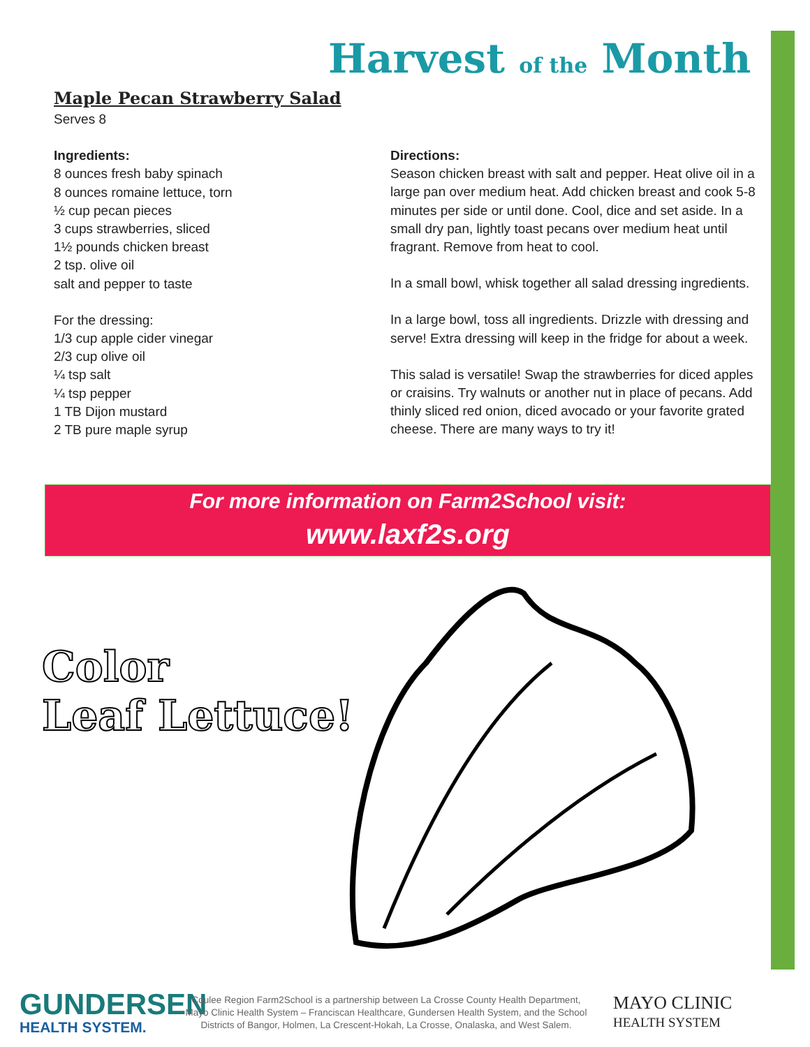Harvest of the Month
Maple Pecan Strawberry Salad
Serves 8
Ingredients:
8 ounces fresh baby spinach
8 ounces romaine lettuce, torn
½ cup pecan pieces
3 cups strawberries, sliced
1½ pounds chicken breast
2 tsp. olive oil
salt and pepper to taste
For the dressing:
1/3 cup apple cider vinegar
2/3 cup olive oil
¼ tsp salt
¼ tsp pepper
1 TB Dijon mustard
2 TB pure maple syrup
Directions:
Season chicken breast with salt and pepper. Heat olive oil in a large pan over medium heat. Add chicken breast and cook 5-8 minutes per side or until done. Cool, dice and set aside. In a small dry pan, lightly toast pecans over medium heat until fragrant. Remove from heat to cool.
In a small bowl, whisk together all salad dressing ingredients.
In a large bowl, toss all ingredients. Drizzle with dressing and serve! Extra dressing will keep in the fridge for about a week.
This salad is versatile! Swap the strawberries for diced apples or craisins. Try walnuts or another nut in place of pecans. Add thinly sliced red onion, diced avocado or your favorite grated cheese. There are many ways to try it!
For more information on Farm2School visit:
www.laxf2s.org
Color
Leaf Lettuce!
GUNDERSEN
HEALTH SYSTEM.
Coulee Region Farm2School is a partnership between La Crosse County Health Department, Mayo Clinic Health System – Franciscan Healthcare, Gundersen Health System, and the School Districts of Bangor, Holmen, La Crescent-Hokah, La Crosse, Onalaska, and West Salem.
MAYO CLINIC
HEALTH SYSTEM